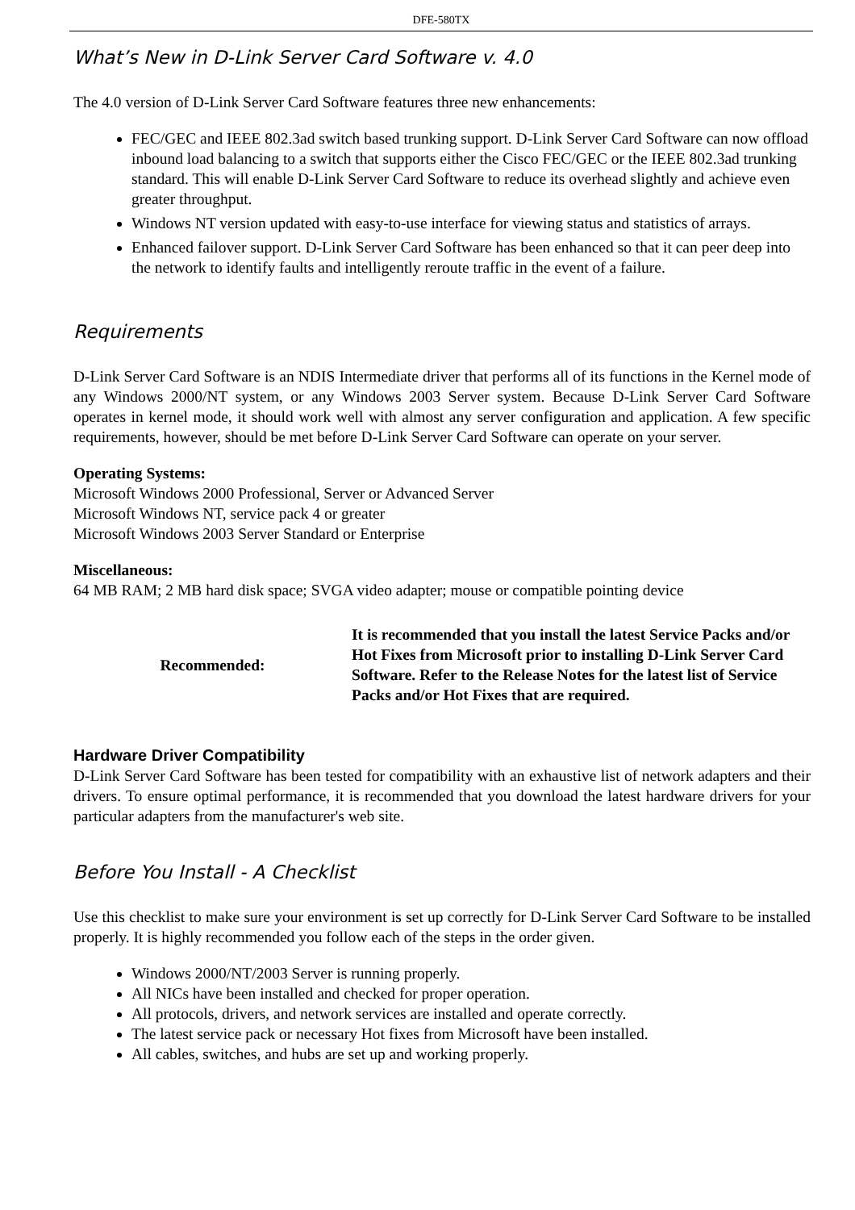DFE-580TX
What’s New in D-Link Server Card Software v. 4.0
The 4.0 version of D-Link Server Card Software features three new enhancements:
FEC/GEC and IEEE 802.3ad switch based trunking support. D-Link Server Card Software can now offload inbound load balancing to a switch that supports either the Cisco FEC/GEC or the IEEE 802.3ad trunking standard. This will enable D-Link Server Card Software to reduce its overhead slightly and achieve even greater throughput.
Windows NT version updated with easy-to-use interface for viewing status and statistics of arrays.
Enhanced failover support. D-Link Server Card Software has been enhanced so that it can peer deep into the network to identify faults and intelligently reroute traffic in the event of a failure.
Requirements
D-Link Server Card Software is an NDIS Intermediate driver that performs all of its functions in the Kernel mode of any Windows 2000/NT system, or any Windows 2003 Server system. Because D-Link Server Card Software operates in kernel mode, it should work well with almost any server configuration and application. A few specific requirements, however, should be met before D-Link Server Card Software can operate on your server.
Operating Systems:
Microsoft Windows 2000 Professional, Server or Advanced Server
Microsoft Windows NT, service pack 4 or greater
Microsoft Windows 2003 Server Standard or Enterprise
Miscellaneous:
64 MB RAM; 2 MB hard disk space; SVGA video adapter; mouse or compatible pointing device
Recommended: It is recommended that you install the latest Service Packs and/or Hot Fixes from Microsoft prior to installing D-Link Server Card Software. Refer to the Release Notes for the latest list of Service Packs and/or Hot Fixes that are required.
Hardware Driver Compatibility
D-Link Server Card Software has been tested for compatibility with an exhaustive list of network adapters and their drivers. To ensure optimal performance, it is recommended that you download the latest hardware drivers for your particular adapters from the manufacturer's web site.
Before You Install - A Checklist
Use this checklist to make sure your environment is set up correctly for D-Link Server Card Software to be installed properly. It is highly recommended you follow each of the steps in the order given.
Windows 2000/NT/2003 Server is running properly.
All NICs have been installed and checked for proper operation.
All protocols, drivers, and network services are installed and operate correctly.
The latest service pack or necessary Hot fixes from Microsoft have been installed.
All cables, switches, and hubs are set up and working properly.